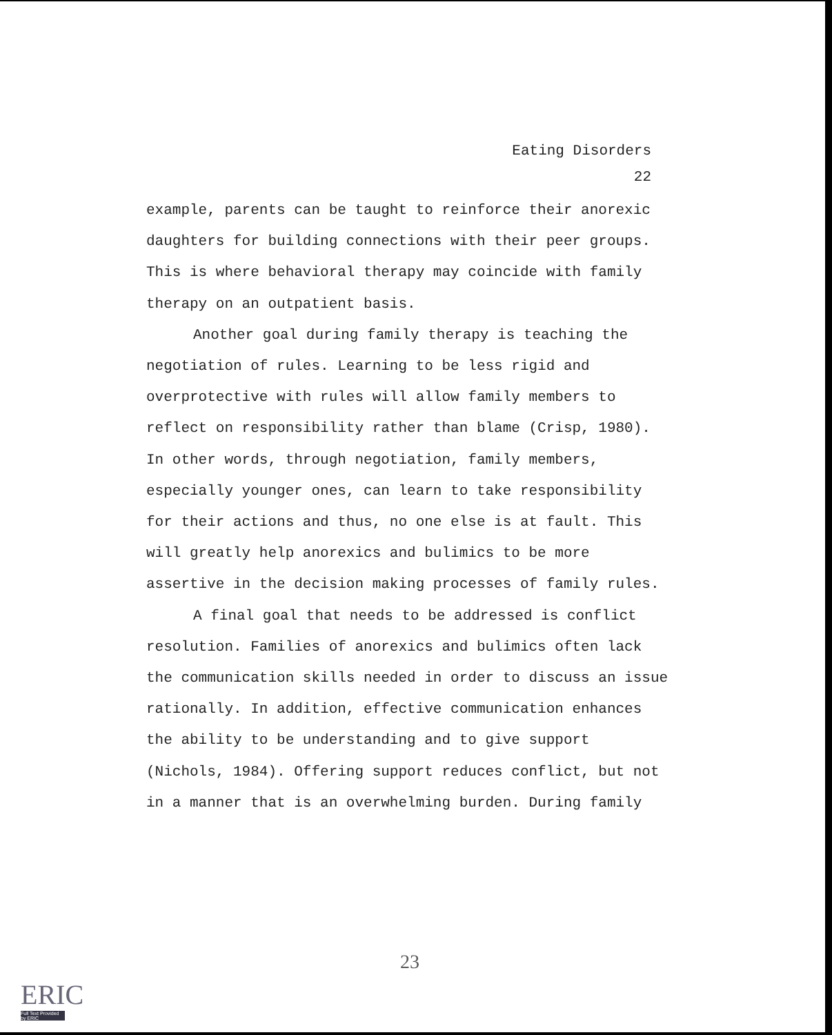Eating Disorders
22
example, parents can be taught to reinforce their anorexic daughters for building connections with their peer groups. This is where behavioral therapy may coincide with family therapy on an outpatient basis.
Another goal during family therapy is teaching the negotiation of rules. Learning to be less rigid and overprotective with rules will allow family members to reflect on responsibility rather than blame (Crisp, 1980). In other words, through negotiation, family members, especially younger ones, can learn to take responsibility for their actions and thus, no one else is at fault. This will greatly help anorexics and bulimics to be more assertive in the decision making processes of family rules.
A final goal that needs to be addressed is conflict resolution. Families of anorexics and bulimics often lack the communication skills needed in order to discuss an issue rationally. In addition, effective communication enhances the ability to be understanding and to give support (Nichols, 1984). Offering support reduces conflict, but not in a manner that is an overwhelming burden. During family
23
ERIC
Full Text Provided by ERIC